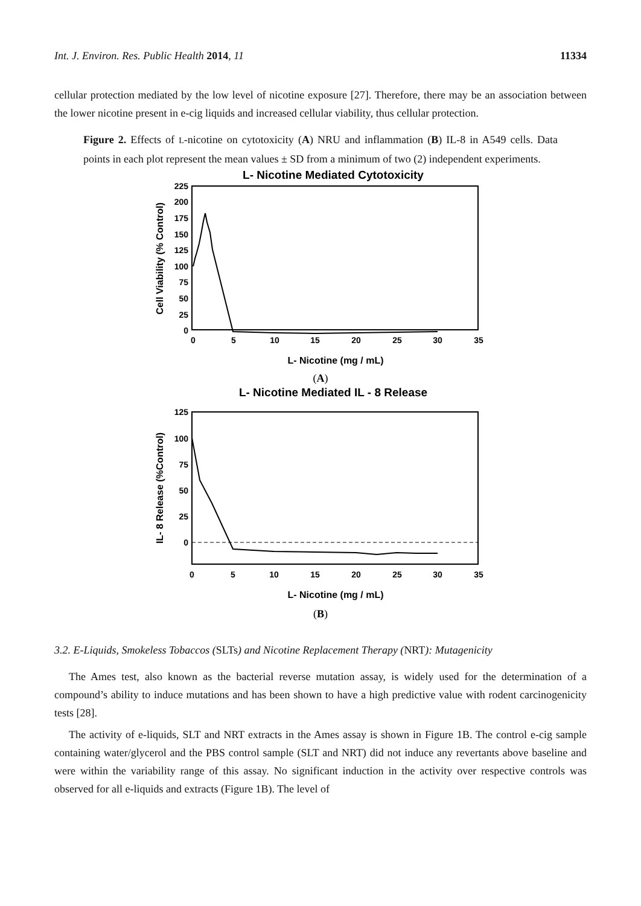Int. J. Environ. Res. Public Health 2014, 11 11334
cellular protection mediated by the low level of nicotine exposure [27]. Therefore, there may be an association between the lower nicotine present in e-cig liquids and increased cellular viability, thus cellular protection.
Figure 2. Effects of L-nicotine on cytotoxicity (A) NRU and inflammation (B) IL-8 in A549 cells. Data points in each plot represent the mean values ± SD from a minimum of two (2) independent experiments.
L- Nicotine Mediated Cytotoxicity
225
200
175
150
125
100
75
50
25
0
0
5
10
15
20
25
30
35
L- Nicotine (mg / mL)
Cell Viability (% Control)
(A)
L- Nicotine Mediated IL - 8 Release
125
100
75
50
25
0
0
5
10
15
20
25
30
35
L- Nicotine (mg / mL)
IL- 8 Release (%Control)
(B)
3.2. E-Liquids, Smokeless Tobaccos (SLTs) and Nicotine Replacement Therapy (NRT): Mutagenicity
The Ames test, also known as the bacterial reverse mutation assay, is widely used for the determination of a compound’s ability to induce mutations and has been shown to have a high predictive value with rodent carcinogenicity tests [28].
The activity of e-liquids, SLT and NRT extracts in the Ames assay is shown in Figure 1B. The control e-cig sample containing water/glycerol and the PBS control sample (SLT and NRT) did not induce any revertants above baseline and were within the variability range of this assay. No significant induction in the activity over respective controls was observed for all e-liquids and extracts (Figure 1B). The level of